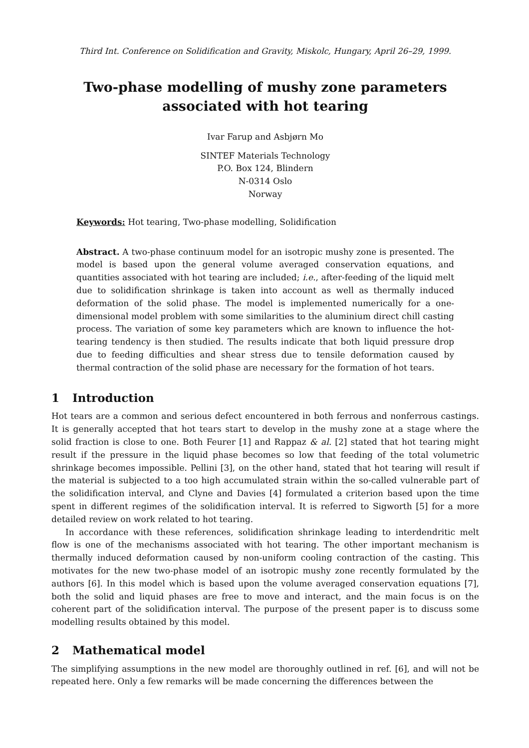Third Int. Conference on Solidification and Gravity, Miskolc, Hungary, April 26–29, 1999.
Two-phase modelling of mushy zone parameters
associated with hot tearing
Ivar Farup and Asbjørn Mo
SINTEF Materials Technology
P.O. Box 124, Blindern
N-0314 Oslo
Norway
Keywords: Hot tearing, Two-phase modelling, Solidification
Abstract. A two-phase continuum model for an isotropic mushy zone is presented. The model is based upon the general volume averaged conservation equations, and quantities associated with hot tearing are included; i.e., after-feeding of the liquid melt due to solidification shrinkage is taken into account as well as thermally induced deformation of the solid phase. The model is implemented numerically for a one-dimensional model problem with some similarities to the aluminium direct chill casting process. The variation of some key parameters which are known to influence the hot-tearing tendency is then studied. The results indicate that both liquid pressure drop due to feeding difficulties and shear stress due to tensile deformation caused by thermal contraction of the solid phase are necessary for the formation of hot tears.
1 Introduction
Hot tears are a common and serious defect encountered in both ferrous and nonferrous castings. It is generally accepted that hot tears start to develop in the mushy zone at a stage where the solid fraction is close to one. Both Feurer [1] and Rappaz & al. [2] stated that hot tearing might result if the pressure in the liquid phase becomes so low that feeding of the total volumetric shrinkage becomes impossible. Pellini [3], on the other hand, stated that hot tearing will result if the material is subjected to a too high accumulated strain within the so-called vulnerable part of the solidification interval, and Clyne and Davies [4] formulated a criterion based upon the time spent in different regimes of the solidification interval. It is referred to Sigworth [5] for a more detailed review on work related to hot tearing.
In accordance with these references, solidification shrinkage leading to interdendritic melt flow is one of the mechanisms associated with hot tearing. The other important mechanism is thermally induced deformation caused by non-uniform cooling contraction of the casting. This motivates for the new two-phase model of an isotropic mushy zone recently formulated by the authors [6]. In this model which is based upon the volume averaged conservation equations [7], both the solid and liquid phases are free to move and interact, and the main focus is on the coherent part of the solidification interval. The purpose of the present paper is to discuss some modelling results obtained by this model.
2 Mathematical model
The simplifying assumptions in the new model are thoroughly outlined in ref. [6], and will not be repeated here. Only a few remarks will be made concerning the differences between the